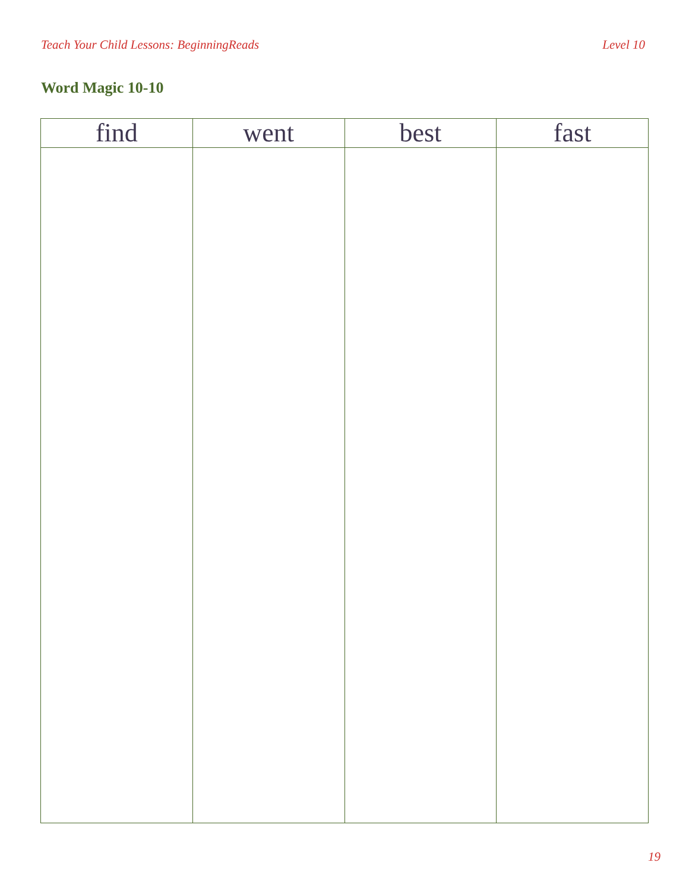Teach Your Child Lessons: BeginningReads Level 10
Word Magic 10-10
| find | went | best | fast |
| --- | --- | --- | --- |
19